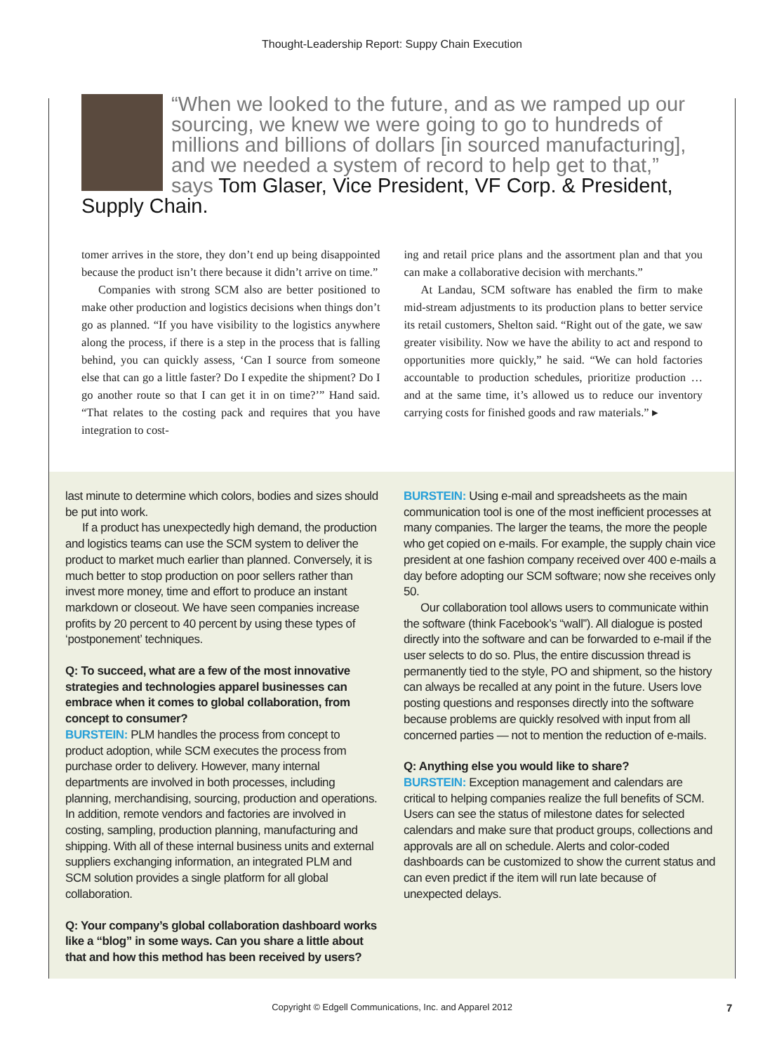Thought-Leadership Report: Suppy Chain Execution
“When we looked to the future, and as we ramped up our sourcing, we knew we were going to go to hundreds of millions and billions of dollars [in sourced manufacturing], and we needed a system of record to help get to that,” says Tom Glaser, Vice President, VF Corp. & President, Supply Chain.
tomer arrives in the store, they don’t end up being disappointed because the product isn’t there because it didn’t arrive on time.”
Companies with strong SCM also are better positioned to make other production and logistics decisions when things don’t go as planned. “If you have visibility to the logistics anywhere along the process, if there is a step in the process that is falling behind, you can quickly assess, ‘Can I source from someone else that can go a little faster? Do I expedite the shipment? Do I go another route so that I can get it in on time?’” Hand said. “That relates to the costing pack and requires that you have integration to cost-
ing and retail price plans and the assortment plan and that you can make a collaborative decision with merchants.”
At Landau, SCM software has enabled the firm to make mid-stream adjustments to its production plans to better service its retail customers, Shelton said. “Right out of the gate, we saw greater visibility. Now we have the ability to act and respond to opportunities more quickly,” he said. “We can hold factories accountable to production schedules, prioritize production … and at the same time, it’s allowed us to reduce our inventory carrying costs for finished goods and raw materials.” ▸
last minute to determine which colors, bodies and sizes should be put into work.
If a product has unexpectedly high demand, the production and logistics teams can use the SCM system to deliver the product to market much earlier than planned. Conversely, it is much better to stop production on poor sellers rather than invest more money, time and effort to produce an instant markdown or closeout. We have seen companies increase profits by 20 percent to 40 percent by using these types of ‘postponement’ techniques.
Q: To succeed, what are a few of the most innovative strategies and technologies apparel businesses can embrace when it comes to global collaboration, from concept to consumer?
BURSTEIN: PLM handles the process from concept to product adoption, while SCM executes the process from purchase order to delivery. However, many internal departments are involved in both processes, including planning, merchandising, sourcing, production and operations. In addition, remote vendors and factories are involved in costing, sampling, production planning, manufacturing and shipping. With all of these internal business units and external suppliers exchanging information, an integrated PLM and SCM solution provides a single platform for all global collaboration.
Q: Your company’s global collaboration dashboard works like a “blog” in some ways. Can you share a little about that and how this method has been received by users?
BURSTEIN: Using e-mail and spreadsheets as the main communication tool is one of the most inefficient processes at many companies. The larger the teams, the more the people who get copied on e-mails. For example, the supply chain vice president at one fashion company received over 400 e-mails a day before adopting our SCM software; now she receives only 50.
Our collaboration tool allows users to communicate within the software (think Facebook’s “wall”). All dialogue is posted directly into the software and can be forwarded to e-mail if the user selects to do so. Plus, the entire discussion thread is permanently tied to the style, PO and shipment, so the history can always be recalled at any point in the future. Users love posting questions and responses directly into the software because problems are quickly resolved with input from all concerned parties — not to mention the reduction of e-mails.
Q: Anything else you would like to share?
BURSTEIN: Exception management and calendars are critical to helping companies realize the full benefits of SCM. Users can see the status of milestone dates for selected calendars and make sure that product groups, collections and approvals are all on schedule. Alerts and color-coded dashboards can be customized to show the current status and can even predict if the item will run late because of unexpected delays.
Copyright © Edgell Communications, Inc. and Apparel 2012 7